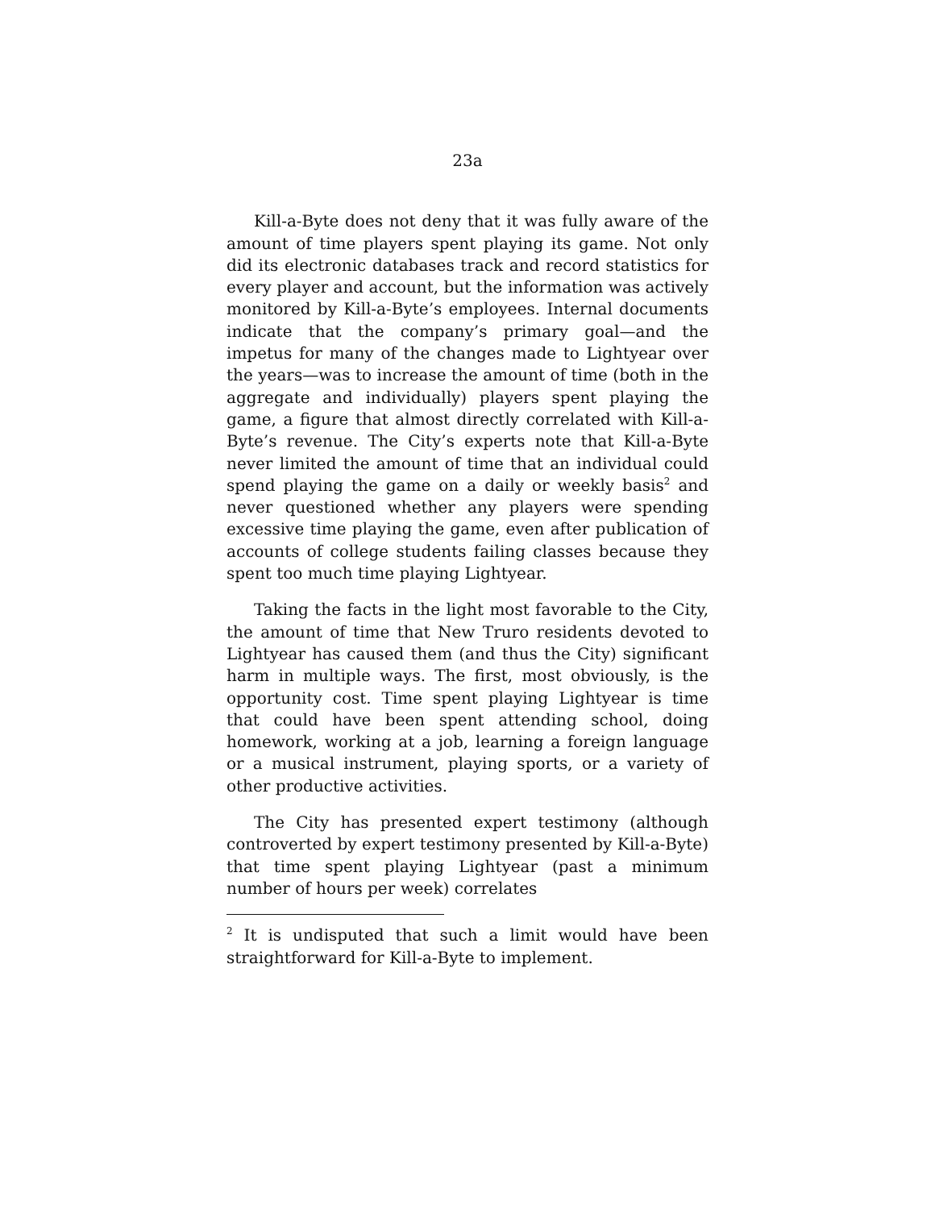23a
Kill-a-Byte does not deny that it was fully aware of the amount of time players spent playing its game. Not only did its electronic databases track and record statistics for every player and account, but the information was actively monitored by Kill-a-Byte’s employees. Internal documents indicate that the company’s primary goal—and the impetus for many of the changes made to Lightyear over the years—was to increase the amount of time (both in the aggregate and individually) players spent playing the game, a figure that almost directly correlated with Kill-a-Byte’s revenue. The City’s experts note that Kill-a-Byte never limited the amount of time that an individual could spend playing the game on a daily or weekly basis<sup>2</sup> and never questioned whether any players were spending excessive time playing the game, even after publication of accounts of college students failing classes because they spent too much time playing Lightyear.
Taking the facts in the light most favorable to the City, the amount of time that New Truro residents devoted to Lightyear has caused them (and thus the City) significant harm in multiple ways. The first, most obviously, is the opportunity cost. Time spent playing Lightyear is time that could have been spent attending school, doing homework, working at a job, learning a foreign language or a musical instrument, playing sports, or a variety of other productive activities.
The City has presented expert testimony (although controverted by expert testimony presented by Kill-a-Byte) that time spent playing Lightyear (past a minimum number of hours per week) correlates
<sup>2</sup> It is undisputed that such a limit would have been straightforward for Kill-a-Byte to implement.